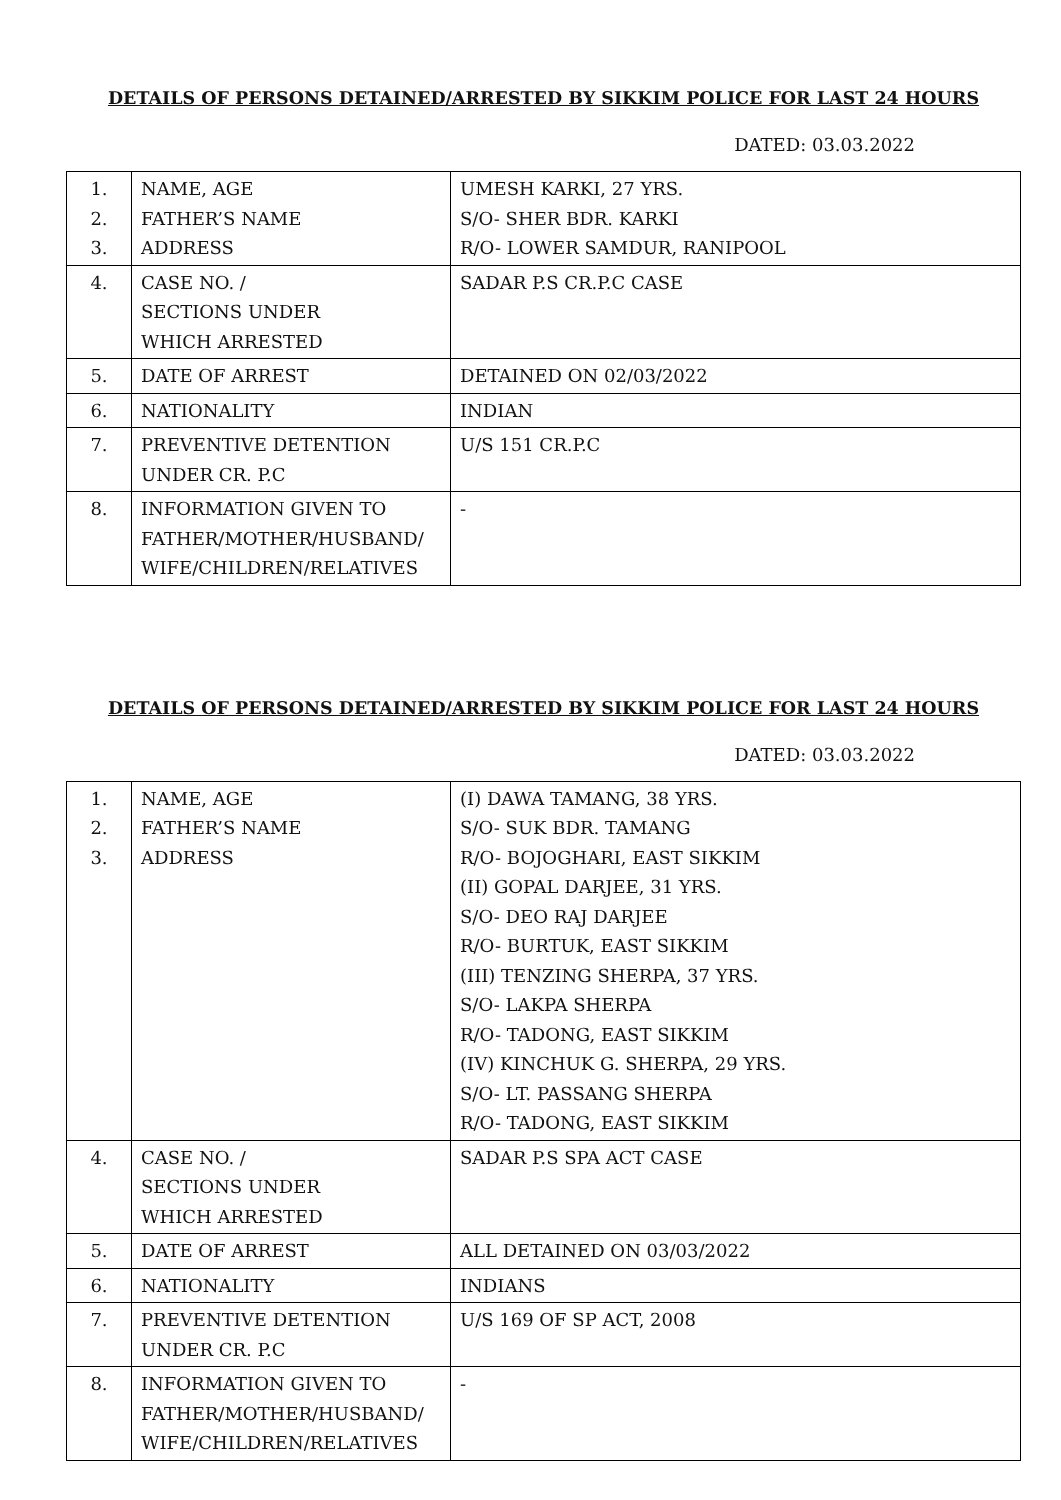DETAILS OF PERSONS DETAINED/ARRESTED BY SIKKIM POLICE FOR LAST 24 HOURS
DATED: 03.03.2022
| 1. 2. 3. | NAME, AGE FATHER’S NAME ADDRESS | UMESH KARKI, 27 YRS. S/O- SHER BDR. KARKI R/O- LOWER SAMDUR, RANIPOOL |
| 4. | CASE NO. / SECTIONS UNDER WHICH ARRESTED | SADAR P.S CR.P.C CASE |
| 5. | DATE OF ARREST | DETAINED ON 02/03/2022 |
| 6. | NATIONALITY | INDIAN |
| 7. | PREVENTIVE DETENTION UNDER CR. P.C | U/S 151 CR.P.C |
| 8. | INFORMATION GIVEN TO FATHER/MOTHER/HUSBAND/ WIFE/CHILDREN/RELATIVES | - |
DETAILS OF PERSONS DETAINED/ARRESTED BY SIKKIM POLICE FOR LAST 24 HOURS
DATED: 03.03.2022
| 1. 2. 3. | NAME, AGE FATHER’S NAME ADDRESS | (I) DAWA TAMANG, 38 YRS. S/O- SUK BDR. TAMANG R/O- BOJOGHARI, EAST SIKKIM (II) GOPAL DARJEE, 31 YRS. S/O- DEO RAJ DARJEE R/O- BURTUK, EAST SIKKIM (III) TENZING SHERPA, 37 YRS. S/O- LAKPA SHERPA R/O- TADONG, EAST SIKKIM (IV) KINCHUK G. SHERPA, 29 YRS. S/O- LT. PASSANG SHERPA R/O- TADONG, EAST SIKKIM |
| 4. | CASE NO. / SECTIONS UNDER WHICH ARRESTED | SADAR P.S SPA ACT CASE |
| 5. | DATE OF ARREST | ALL DETAINED ON 03/03/2022 |
| 6. | NATIONALITY | INDIANS |
| 7. | PREVENTIVE DETENTION UNDER CR. P.C | U/S 169 OF SP ACT, 2008 |
| 8. | INFORMATION GIVEN TO FATHER/MOTHER/HUSBAND/ WIFE/CHILDREN/RELATIVES | - |